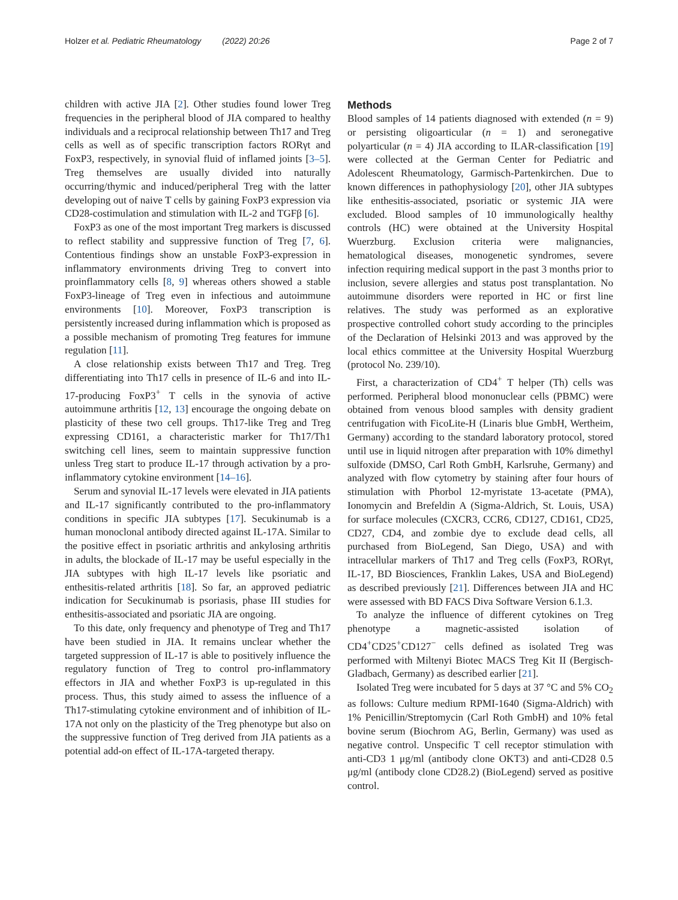Holzer et al. Pediatric Rheumatology (2022) 20:26 Page 2 of 7
children with active JIA [2]. Other studies found lower Treg frequencies in the peripheral blood of JIA compared to healthy individuals and a reciprocal relationship between Th17 and Treg cells as well as of specific transcription factors RORγt and FoxP3, respectively, in synovial fluid of inflamed joints [3–5]. Treg themselves are usually divided into naturally occurring/thymic and induced/peripheral Treg with the latter developing out of naive T cells by gaining FoxP3 expression via CD28-costimulation and stimulation with IL-2 and TGFβ [6].
FoxP3 as one of the most important Treg markers is discussed to reflect stability and suppressive function of Treg [7, 6]. Contentious findings show an unstable FoxP3-expression in inflammatory environments driving Treg to convert into proinflammatory cells [8, 9] whereas others showed a stable FoxP3-lineage of Treg even in infectious and autoimmune environments [10]. Moreover, FoxP3 transcription is persistently increased during inflammation which is proposed as a possible mechanism of promoting Treg features for immune regulation [11].
A close relationship exists between Th17 and Treg. Treg differentiating into Th17 cells in presence of IL-6 and into IL-17-producing FoxP3<sup>+</sup> T cells in the synovia of active autoimmune arthritis [12, 13] encourage the ongoing debate on plasticity of these two cell groups. Th17-like Treg and Treg expressing CD161, a characteristic marker for Th17/Th1 switching cell lines, seem to maintain suppressive function unless Treg start to produce IL-17 through activation by a pro-inflammatory cytokine environment [14–16].
Serum and synovial IL-17 levels were elevated in JIA patients and IL-17 significantly contributed to the pro-inflammatory conditions in specific JIA subtypes [17]. Secukinumab is a human monoclonal antibody directed against IL-17A. Similar to the positive effect in psoriatic arthritis and ankylosing arthritis in adults, the blockade of IL-17 may be useful especially in the JIA subtypes with high IL-17 levels like psoriatic and enthesitis-related arthritis [18]. So far, an approved pediatric indication for Secukinumab is psoriasis, phase III studies for enthesitis-associated and psoriatic JIA are ongoing.
To this date, only frequency and phenotype of Treg and Th17 have been studied in JIA. It remains unclear whether the targeted suppression of IL-17 is able to positively influence the regulatory function of Treg to control pro-inflammatory effectors in JIA and whether FoxP3 is up-regulated in this process. Thus, this study aimed to assess the influence of a Th17-stimulating cytokine environment and of inhibition of IL-17A not only on the plasticity of the Treg phenotype but also on the suppressive function of Treg derived from JIA patients as a potential add-on effect of IL-17A-targeted therapy.
Methods
Blood samples of 14 patients diagnosed with extended (n = 9) or persisting oligoarticular (n = 1) and seronegative polyarticular (n = 4) JIA according to ILAR-classification [19] were collected at the German Center for Pediatric and Adolescent Rheumatology, Garmisch-Partenkirchen. Due to known differences in pathophysiology [20], other JIA subtypes like enthesitis-associated, psoriatic or systemic JIA were excluded. Blood samples of 10 immunologically healthy controls (HC) were obtained at the University Hospital Wuerzburg. Exclusion criteria were malignancies, hematological diseases, monogenetic syndromes, severe infection requiring medical support in the past 3 months prior to inclusion, severe allergies and status post transplantation. No autoimmune disorders were reported in HC or first line relatives. The study was performed as an explorative prospective controlled cohort study according to the principles of the Declaration of Helsinki 2013 and was approved by the local ethics committee at the University Hospital Wuerzburg (protocol No. 239/10).
First, a characterization of CD4<sup>+</sup> T helper (Th) cells was performed. Peripheral blood mononuclear cells (PBMC) were obtained from venous blood samples with density gradient centrifugation with FicoLite-H (Linaris blue GmbH, Wertheim, Germany) according to the standard laboratory protocol, stored until use in liquid nitrogen after preparation with 10% dimethyl sulfoxide (DMSO, Carl Roth GmbH, Karlsruhe, Germany) and analyzed with flow cytometry by staining after four hours of stimulation with Phorbol 12-myristate 13-acetate (PMA), Ionomycin and Brefeldin A (Sigma-Aldrich, St. Louis, USA) for surface molecules (CXCR3, CCR6, CD127, CD161, CD25, CD27, CD4, and zombie dye to exclude dead cells, all purchased from BioLegend, San Diego, USA) and with intracellular markers of Th17 and Treg cells (FoxP3, RORγt, IL-17, BD Biosciences, Franklin Lakes, USA and BioLegend) as described previously [21]. Differences between JIA and HC were assessed with BD FACS Diva Software Version 6.1.3.
To analyze the influence of different cytokines on Treg phenotype a magnetic-assisted isolation of CD4<sup>+</sup>CD25<sup>+</sup>CD127<sup>−</sup> cells defined as isolated Treg was performed with Miltenyi Biotec MACS Treg Kit II (Bergisch-Gladbach, Germany) as described earlier [21].
Isolated Treg were incubated for 5 days at 37 °C and 5% CO<sub>2</sub> as follows: Culture medium RPMI-1640 (Sigma-Aldrich) with 1% Penicillin/Streptomycin (Carl Roth GmbH) and 10% fetal bovine serum (Biochrom AG, Berlin, Germany) was used as negative control. Unspecific T cell receptor stimulation with anti-CD3 1 μg/ml (antibody clone OKT3) and anti-CD28 0.5 μg/ml (antibody clone CD28.2) (BioLegend) served as positive control.